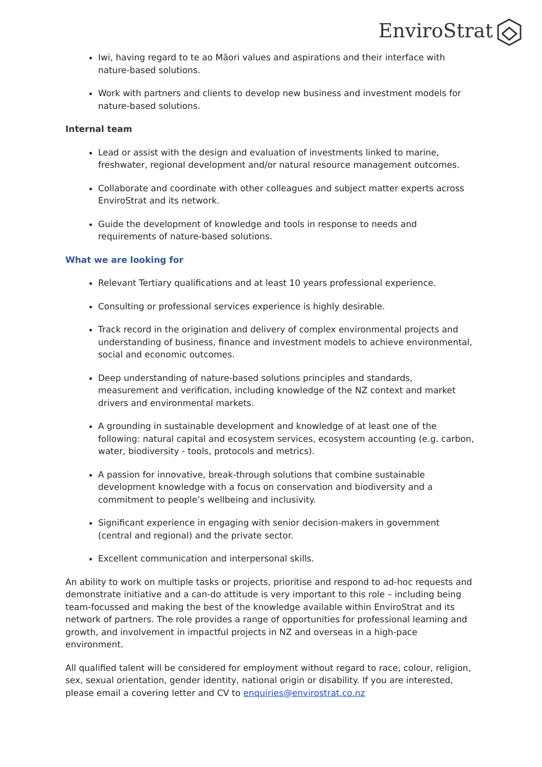EnviroStrat
Iwi, having regard to te ao Māori values and aspirations and their interface with nature-based solutions.
Work with partners and clients to develop new business and investment models for nature-based solutions.
Internal team
Lead or assist with the design and evaluation of investments linked to marine, freshwater, regional development and/or natural resource management outcomes.
Collaborate and coordinate with other colleagues and subject matter experts across EnviroStrat and its network.
Guide the development of knowledge and tools in response to needs and requirements of nature-based solutions.
What we are looking for
Relevant Tertiary qualifications and at least 10 years professional experience.
Consulting or professional services experience is highly desirable.
Track record in the origination and delivery of complex environmental projects and understanding of business, finance and investment models to achieve environmental, social and economic outcomes.
Deep understanding of nature-based solutions principles and standards, measurement and verification, including knowledge of the NZ context and market drivers and environmental markets.
A grounding in sustainable development and knowledge of at least one of the following: natural capital and ecosystem services, ecosystem accounting (e.g. carbon, water, biodiversity - tools, protocols and metrics).
A passion for innovative, break-through solutions that combine sustainable development knowledge with a focus on conservation and biodiversity and a commitment to people’s wellbeing and inclusivity.
Significant experience in engaging with senior decision-makers in government (central and regional) and the private sector.
Excellent communication and interpersonal skills.
An ability to work on multiple tasks or projects, prioritise and respond to ad-hoc requests and demonstrate initiative and a can-do attitude is very important to this role – including being team-focussed and making the best of the knowledge available within EnviroStrat and its network of partners. The role provides a range of opportunities for professional learning and growth, and involvement in impactful projects in NZ and overseas in a high-pace environment.
All qualified talent will be considered for employment without regard to race, colour, religion, sex, sexual orientation, gender identity, national origin or disability. If you are interested, please email a covering letter and CV to enquiries@envirostrat.co.nz